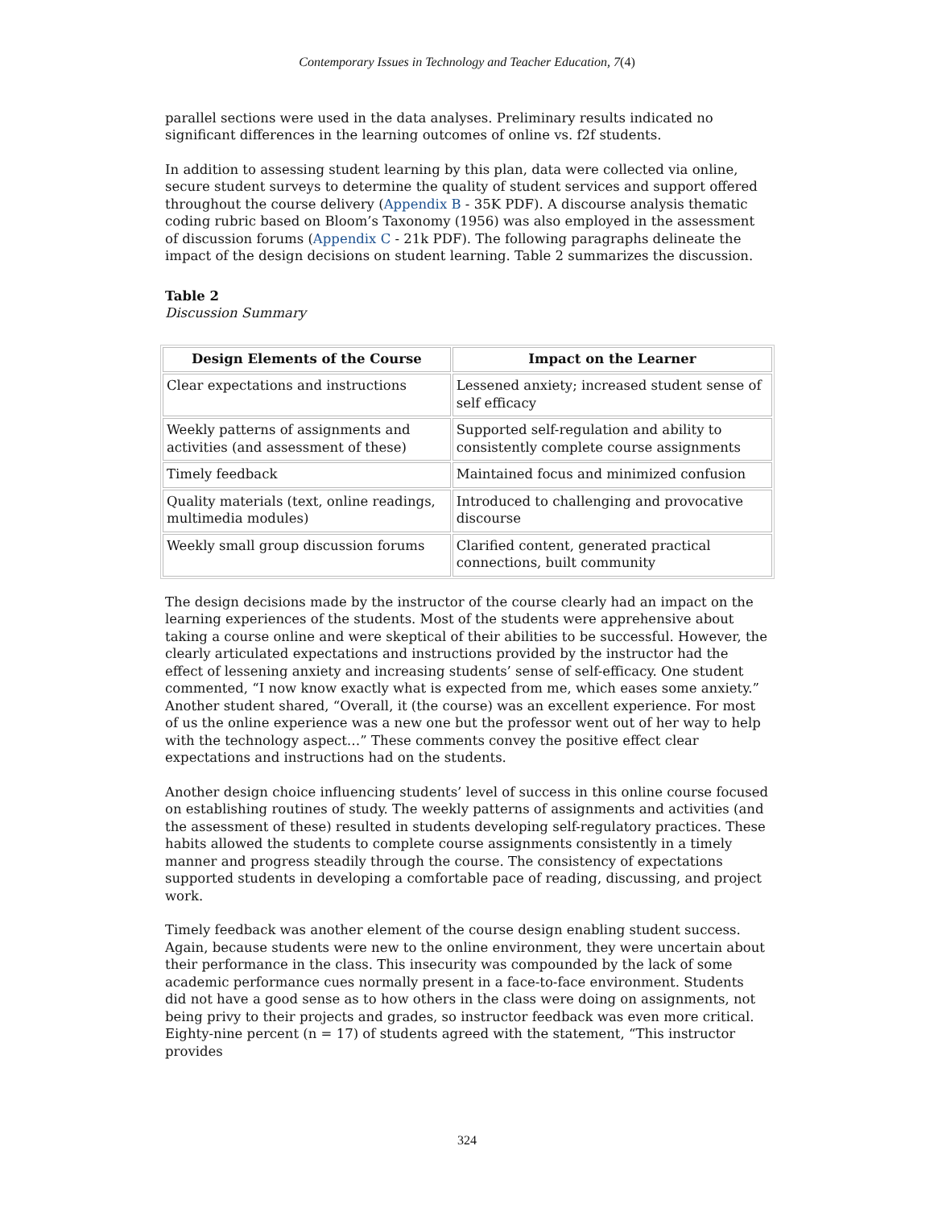Contemporary Issues in Technology and Teacher Education, 7(4)
parallel sections were used in the data analyses. Preliminary results indicated no significant differences in the learning outcomes of online vs. f2f students.
In addition to assessing student learning by this plan, data were collected via online, secure student surveys to determine the quality of student services and support offered throughout the course delivery (Appendix B - 35K PDF). A discourse analysis thematic coding rubric based on Bloom’s Taxonomy (1956) was also employed in the assessment of discussion forums (Appendix C - 21k PDF). The following paragraphs delineate the impact of the design decisions on student learning. Table 2 summarizes the discussion.
Table 2
Discussion Summary
| Design Elements of the Course | Impact on the Learner |
| --- | --- |
| Clear expectations and instructions | Lessened anxiety; increased student sense of self efficacy |
| Weekly patterns of assignments and activities (and assessment of these) | Supported self-regulation and ability to consistently complete course assignments |
| Timely feedback | Maintained focus and minimized confusion |
| Quality materials (text, online readings, multimedia modules) | Introduced to challenging and provocative discourse |
| Weekly small group discussion forums | Clarified content, generated practical connections, built community |
The design decisions made by the instructor of the course clearly had an impact on the learning experiences of the students. Most of the students were apprehensive about taking a course online and were skeptical of their abilities to be successful. However, the clearly articulated expectations and instructions provided by the instructor had the effect of lessening anxiety and increasing students’ sense of self-efficacy. One student commented, “I now know exactly what is expected from me, which eases some anxiety.” Another student shared, “Overall, it (the course) was an excellent experience. For most of us the online experience was a new one but the professor went out of her way to help with the technology aspect…” These comments convey the positive effect clear expectations and instructions had on the students.
Another design choice influencing students’ level of success in this online course focused on establishing routines of study. The weekly patterns of assignments and activities (and the assessment of these) resulted in students developing self-regulatory practices. These habits allowed the students to complete course assignments consistently in a timely manner and progress steadily through the course. The consistency of expectations supported students in developing a comfortable pace of reading, discussing, and project work.
Timely feedback was another element of the course design enabling student success. Again, because students were new to the online environment, they were uncertain about their performance in the class. This insecurity was compounded by the lack of some academic performance cues normally present in a face-to-face environment. Students did not have a good sense as to how others in the class were doing on assignments, not being privy to their projects and grades, so instructor feedback was even more critical. Eighty-nine percent (n = 17) of students agreed with the statement, “This instructor provides
324